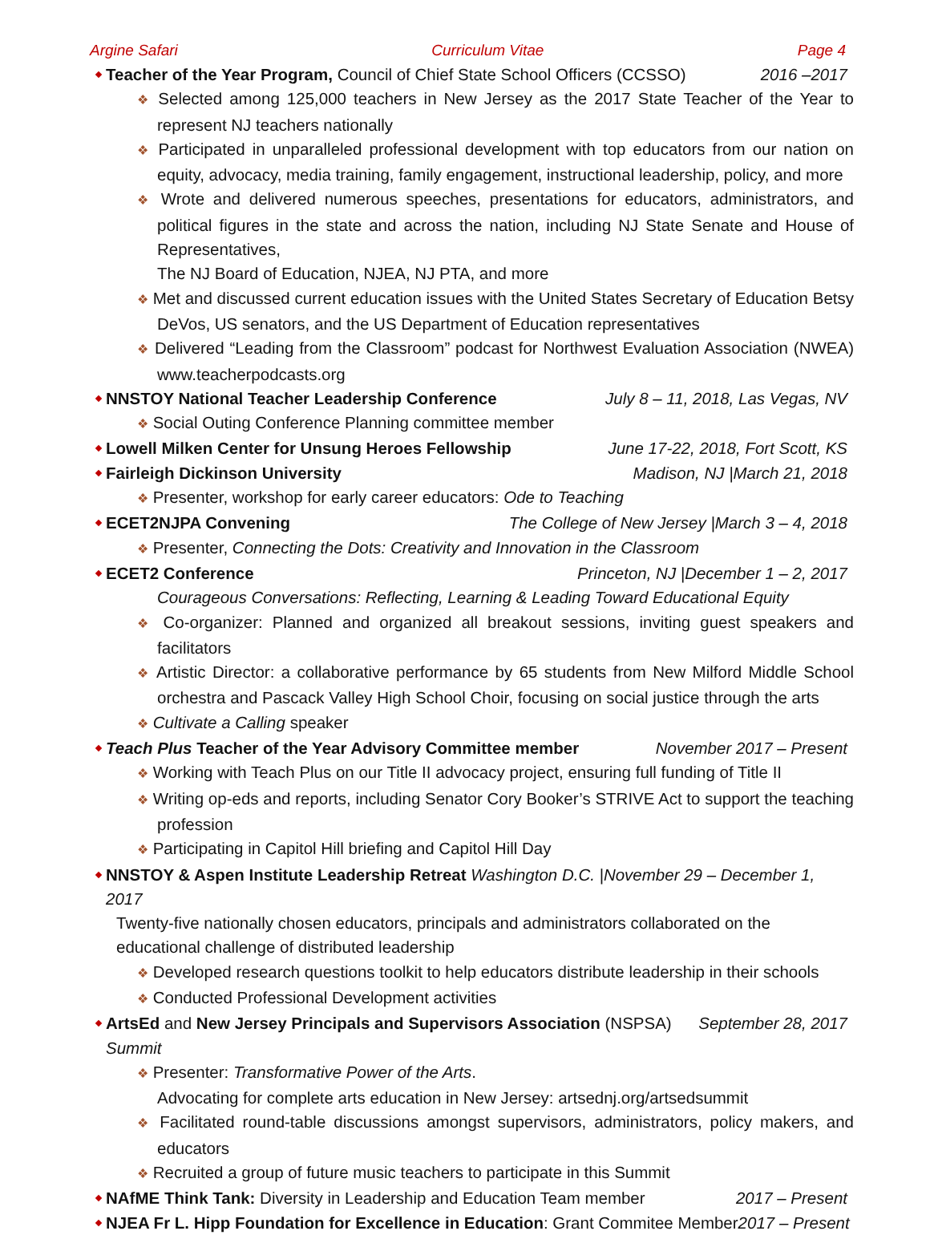Argine Safari Curriculum Vitae Page 4
Teacher of the Year Program, Council of Chief State School Officers (CCSSO) 2016 –2017
❖ Selected among 125,000 teachers in New Jersey as the 2017 State Teacher of the Year to represent NJ teachers nationally
❖ Participated in unparalleled professional development with top educators from our nation on equity, advocacy, media training, family engagement, instructional leadership, policy, and more
❖ Wrote and delivered numerous speeches, presentations for educators, administrators, and political figures in the state and across the nation, including NJ State Senate and House of Representatives,
The NJ Board of Education, NJEA, NJ PTA, and more
❖ Met and discussed current education issues with the United States Secretary of Education Betsy DeVos, US senators, and the US Department of Education representatives
❖ Delivered “Leading from the Classroom” podcast for Northwest Evaluation Association (NWEA) www.teacherpodcasts.org
NNSTOY National Teacher Leadership Conference July 8 – 11, 2018, Las Vegas, NV
❖ Social Outing Conference Planning committee member
Lowell Milken Center for Unsung Heroes Fellowship June 17-22, 2018, Fort Scott, KS
Fairleigh Dickinson University Madison, NJ |March 21, 2018
❖ Presenter, workshop for early career educators: Ode to Teaching
ECET2NJPA Convening The College of New Jersey |March 3 – 4, 2018
❖ Presenter, Connecting the Dots: Creativity and Innovation in the Classroom
ECET2 Conference Princeton, NJ |December 1 – 2, 2017
Courageous Conversations: Reflecting, Learning & Leading Toward Educational Equity
❖ Co-organizer: Planned and organized all breakout sessions, inviting guest speakers and facilitators
❖ Artistic Director: a collaborative performance by 65 students from New Milford Middle School orchestra and Pascack Valley High School Choir, focusing on social justice through the arts
❖ Cultivate a Calling speaker
Teach Plus Teacher of the Year Advisory Committee member November 2017 – Present
❖ Working with Teach Plus on our Title II advocacy project, ensuring full funding of Title II
❖ Writing op-eds and reports, including Senator Cory Booker’s STRIVE Act to support the teaching profession
❖ Participating in Capitol Hill briefing and Capitol Hill Day
NNSTOY & Aspen Institute Leadership Retreat Washington D.C. |November 29 – December 1, 2017
Twenty-five nationally chosen educators, principals and administrators collaborated on the educational challenge of distributed leadership
❖ Developed research questions toolkit to help educators distribute leadership in their schools
❖ Conducted Professional Development activities
ArtsEd and New Jersey Principals and Supervisors Association (NSPSA) Summit September 28, 2017
❖ Presenter: Transformative Power of the Arts.
Advocating for complete arts education in New Jersey: artsednj.org/artsedsummit
❖ Facilitated round-table discussions amongst supervisors, administrators, policy makers, and educators
❖ Recruited a group of future music teachers to participate in this Summit
NAfME Think Tank: Diversity in Leadership and Education Team member 2017 – Present
NJEA Fr L. Hipp Foundation for Excellence in Education: Grant Commitee Member2017 – Present